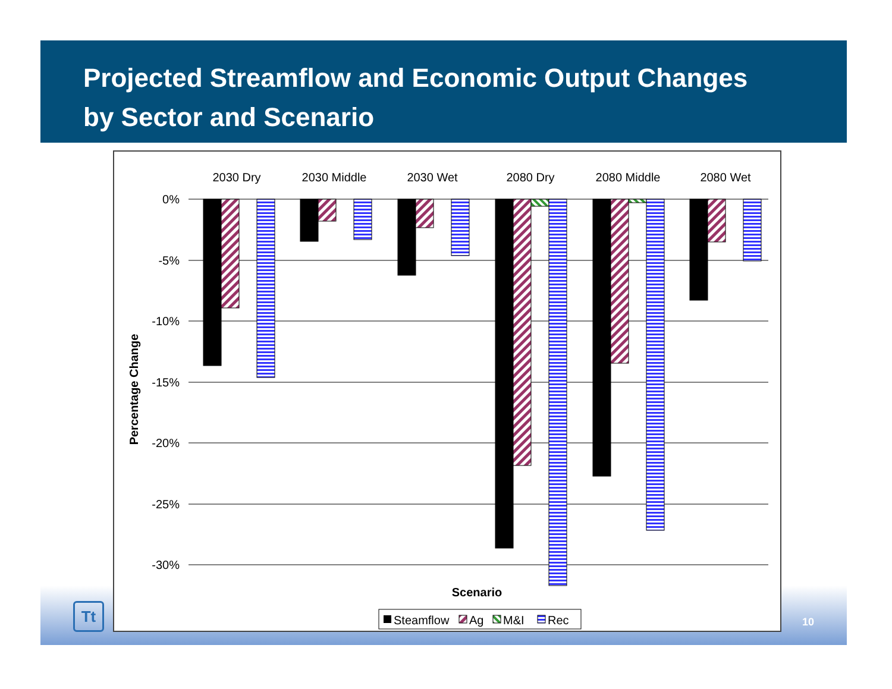Projected Streamflow and Economic Output Changes
by Sector and Scenario
0%
-5%
-10%
-15%
-20%
-25%
-30%
2030 Dry
2030 Middle
2030 Wet
2080 Dry
2080 Middle
2080 Wet
Percentage Change
Scenario
Steamflow
Ag
M&I
Rec
Tt 10